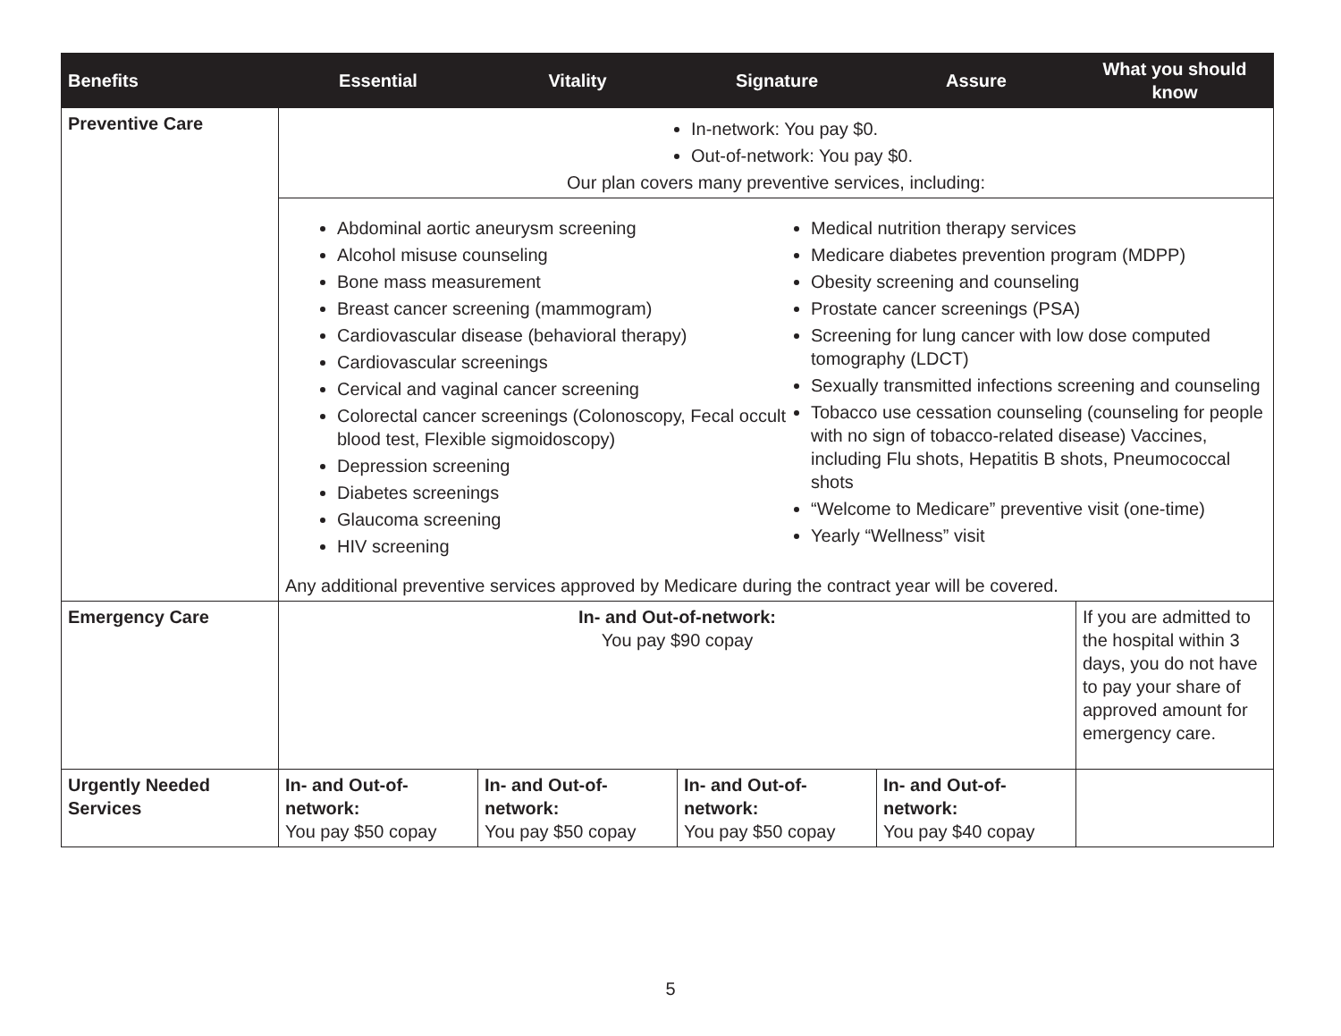| Benefits | Essential | Vitality | Signature | Assure | What you should know |
| --- | --- | --- | --- | --- | --- |
| Preventive Care | In-network: You pay $0. Out-of-network: You pay $0. Our plan covers many preventive services, including: | | | | |
| | Abdominal aortic aneurysm screening Alcohol misuse counseling Bone mass measurement Breast cancer screening (mammogram) Cardiovascular disease (behavioral therapy) Cardiovascular screenings Cervical and vaginal cancer screening Colorectal cancer screenings (Colonoscopy, Fecal occult blood test, Flexible sigmoidoscopy) Depression screening Diabetes screenings Glaucoma screening HIV screening Medical nutrition therapy services Medicare diabetes prevention program (MDPP) Obesity screening and counseling Prostate cancer screenings (PSA) Screening for lung cancer with low dose computed tomography (LDCT) Sexually transmitted infections screening and counseling Tobacco use cessation counseling (counseling for people with no sign of tobacco-related disease) Vaccines, including Flu shots, Hepatitis B shots, Pneumococcal shots “Welcome to Medicare” preventive visit (one-time) Yearly “Wellness” visit Any additional preventive services approved by Medicare during the contract year will be covered. | | | | |
| Emergency Care | In- and Out-of-network: You pay $90 copay | | | | If you are admitted to the hospital within 3 days, you do not have to pay your share of approved amount for emergency care. |
| Urgently Needed Services | In- and Out-of-network: You pay $50 copay | In- and Out-of-network: You pay $50 copay | In- and Out-of-network: You pay $50 copay | In- and Out-of-network: You pay $40 copay | |
5